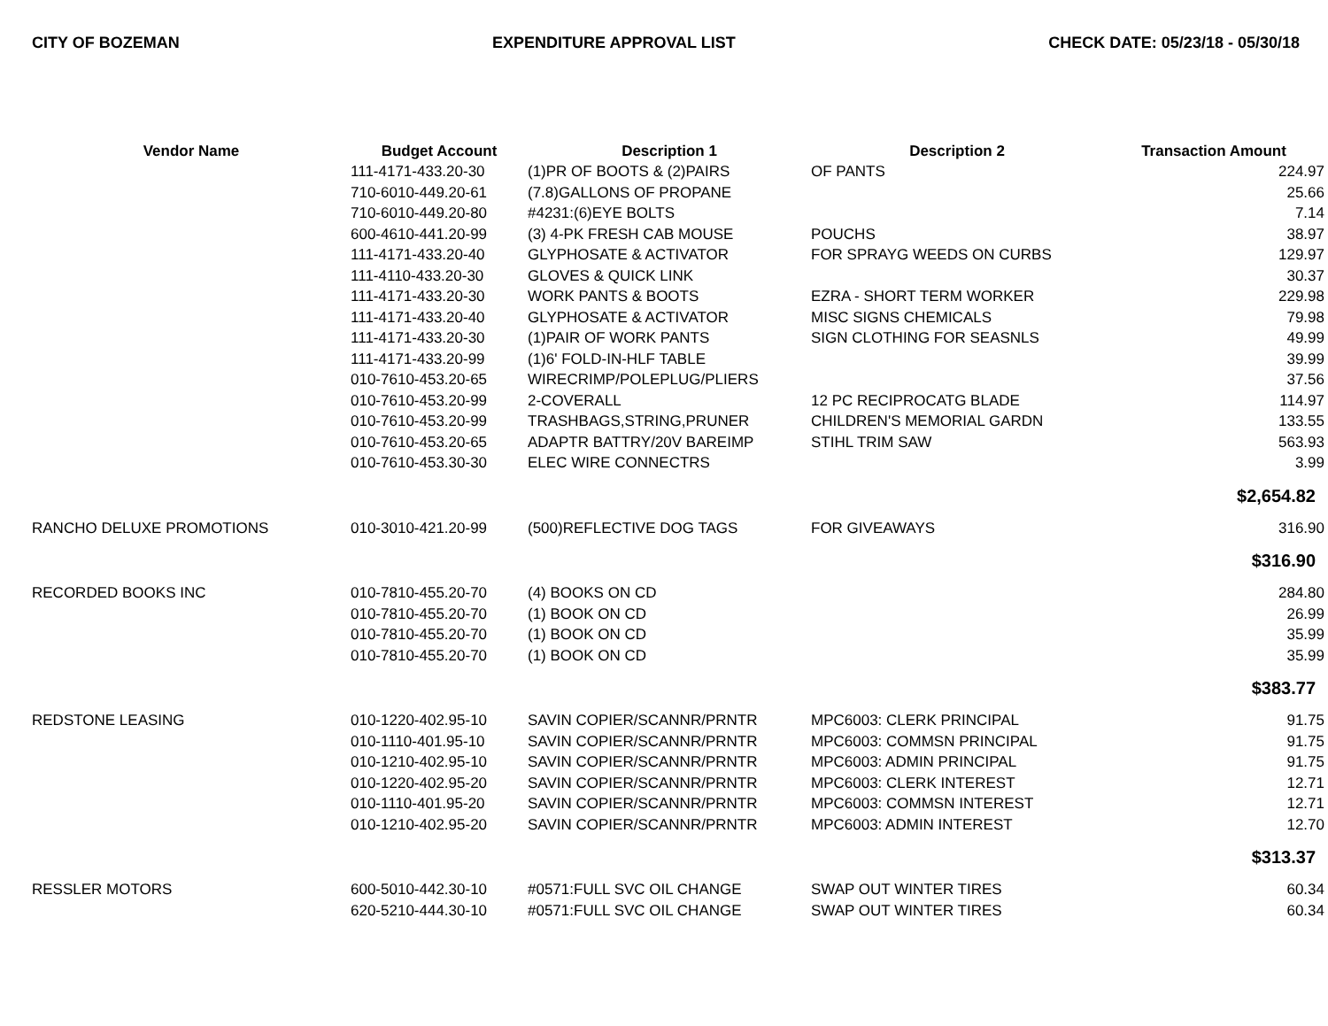CITY OF BOZEMAN EXPENDITURE APPROVAL LIST CHECK DATE: 05/23/18 - 05/30/18
| Vendor Name | Budget Account | Description 1 | Description 2 | Transaction Amount |
| --- | --- | --- | --- | --- |
| | 111-4171-433.20-30 | (1)PR OF BOOTS & (2)PAIRS | OF PANTS | 224.97 |
| | 710-6010-449.20-61 | (7.8)GALLONS OF PROPANE | | 25.66 |
| | 710-6010-449.20-80 | #4231:(6)EYE BOLTS | | 7.14 |
| | 600-4610-441.20-99 | (3) 4-PK FRESH CAB MOUSE | POUCHS | 38.97 |
| | 111-4171-433.20-40 | GLYPHOSATE & ACTIVATOR | FOR SPRAYG WEEDS ON CURBS | 129.97 |
| | 111-4110-433.20-30 | GLOVES & QUICK LINK | | 30.37 |
| | 111-4171-433.20-30 | WORK PANTS & BOOTS | EZRA - SHORT TERM WORKER | 229.98 |
| | 111-4171-433.20-40 | GLYPHOSATE & ACTIVATOR | MISC SIGNS CHEMICALS | 79.98 |
| | 111-4171-433.20-30 | (1)PAIR OF WORK PANTS | SIGN CLOTHING FOR SEASNLS | 49.99 |
| | 111-4171-433.20-99 | (1)6' FOLD-IN-HLF TABLE | | 39.99 |
| | 010-7610-453.20-65 | WIRECRIMP/POLEPLUG/PLIERS | | 37.56 |
| | 010-7610-453.20-99 | 2-COVERALL | 12 PC RECIPROCATG BLADE | 114.97 |
| | 010-7610-453.20-99 | TRASHBAGS,STRING,PRUNER | CHILDREN'S MEMORIAL GARDN | 133.55 |
| | 010-7610-453.20-65 | ADAPTR BATTRY/20V BAREIMP | STIHL TRIM SAW | 563.93 |
| | 010-7610-453.30-30 | ELEC WIRE CONNECTRS | | 3.99 |
| | | | | $2,654.82 |
| RANCHO DELUXE PROMOTIONS | 010-3010-421.20-99 | (500)REFLECTIVE DOG TAGS | FOR GIVEAWAYS | 316.90 |
| | | | | $316.90 |
| RECORDED BOOKS INC | 010-7810-455.20-70 | (4) BOOKS ON CD | | 284.80 |
| | 010-7810-455.20-70 | (1) BOOK ON CD | | 26.99 |
| | 010-7810-455.20-70 | (1) BOOK ON CD | | 35.99 |
| | 010-7810-455.20-70 | (1) BOOK ON CD | | 35.99 |
| | | | | $383.77 |
| REDSTONE LEASING | 010-1220-402.95-10 | SAVIN COPIER/SCANNR/PRNTR | MPC6003: CLERK PRINCIPAL | 91.75 |
| | 010-1110-401.95-10 | SAVIN COPIER/SCANNR/PRNTR | MPC6003: COMMSN PRINCIPAL | 91.75 |
| | 010-1210-402.95-10 | SAVIN COPIER/SCANNR/PRNTR | MPC6003: ADMIN PRINCIPAL | 91.75 |
| | 010-1220-402.95-20 | SAVIN COPIER/SCANNR/PRNTR | MPC6003: CLERK INTEREST | 12.71 |
| | 010-1110-401.95-20 | SAVIN COPIER/SCANNR/PRNTR | MPC6003: COMMSN INTEREST | 12.71 |
| | 010-1210-402.95-20 | SAVIN COPIER/SCANNR/PRNTR | MPC6003: ADMIN INTEREST | 12.70 |
| | | | | $313.37 |
| RESSLER MOTORS | 600-5010-442.30-10 | #0571:FULL SVC OIL CHANGE | SWAP OUT WINTER TIRES | 60.34 |
| | 620-5210-444.30-10 | #0571:FULL SVC OIL CHANGE | SWAP OUT WINTER TIRES | 60.34 |